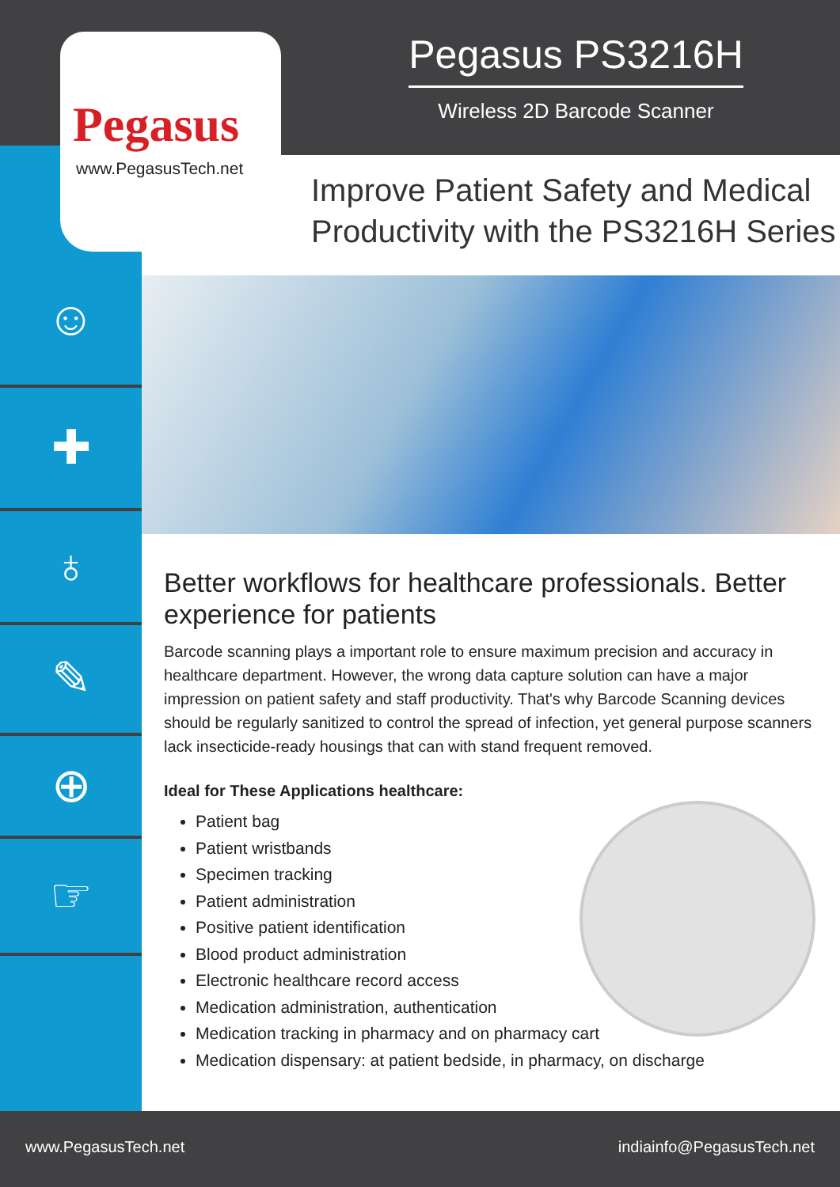☺
✚
♁
✎
⊕
☞
Pegasus
www.PegasusTech.net
Pegasus PS3216H
Wireless 2D Barcode Scanner
Improve Patient Safety and Medical
Productivity with the PS3216H Series
Better workflows for healthcare professionals. Better experience for patients
Barcode scanning plays a important role to ensure maximum precision and accuracy in healthcare department. However, the wrong data capture solution can have a major impression on patient safety and staff productivity. That's why Barcode Scanning devices should be regularly sanitized to control the spread of infection, yet general purpose scanners lack insecticide-ready housings that can with stand frequent removed.
Ideal for These Applications healthcare:
Patient bag
Patient wristbands
Specimen tracking
Patient administration
Positive patient identification
Blood product administration
Electronic healthcare record access
Medication administration, authentication
Medication tracking in pharmacy and on pharmacy cart
Medication dispensary: at patient bedside, in pharmacy, on discharge
www.PegasusTech.net indiainfo@PegasusTech.net